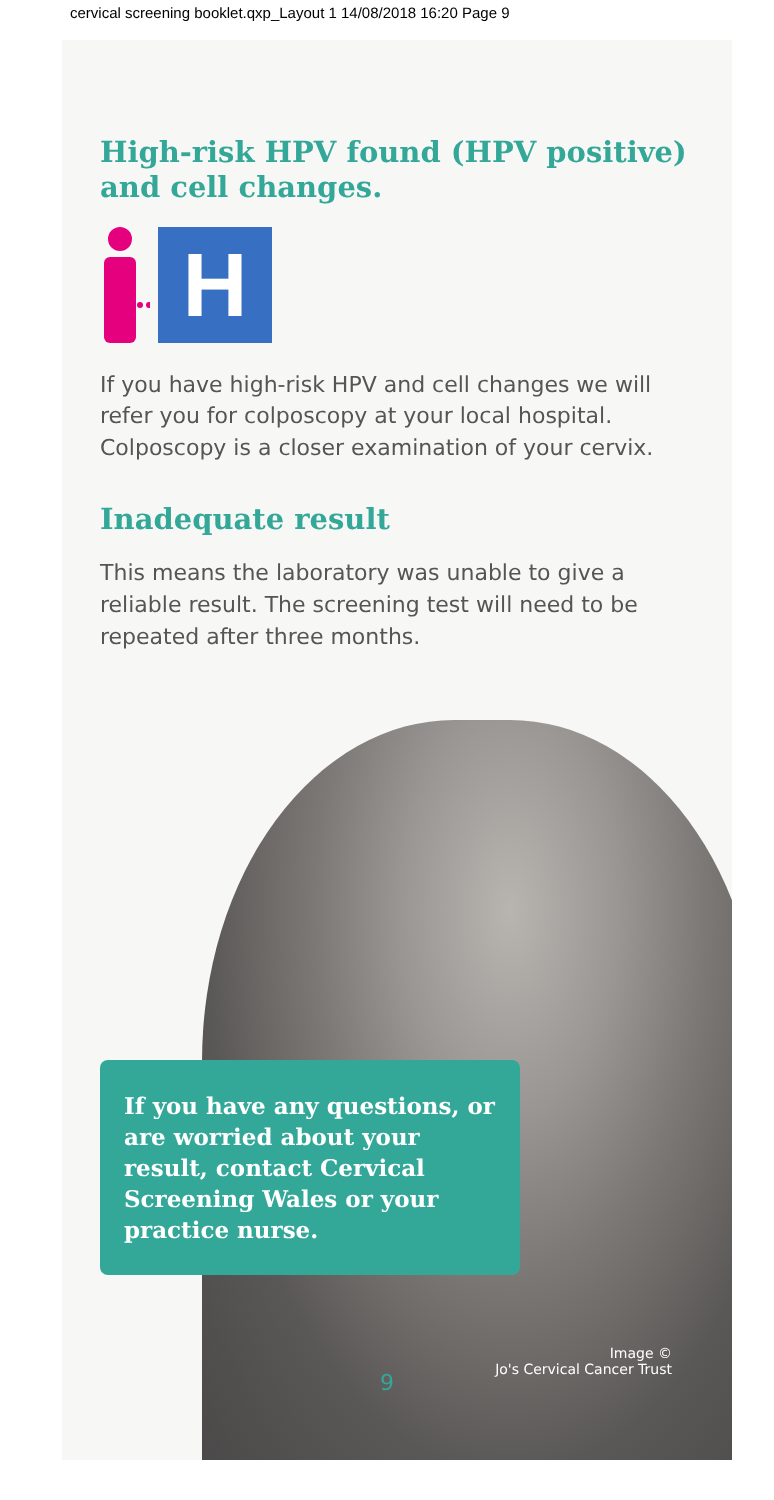cervical screening booklet.qxp_Layout 1 14/08/2018 16:20 Page 9
High-risk HPV found (HPV positive) and cell changes.
H
If you have high-risk HPV and cell changes we will refer you for colposcopy at your local hospital. Colposcopy is a closer examination of your cervix.
Inadequate result
This means the laboratory was unable to give a reliable result. The screening test will need to be repeated after three months.
If you have any questions, or are worried about your result, contact Cervical Screening Wales or your practice nurse.
Image ©
Jo's Cervical Cancer Trust
9